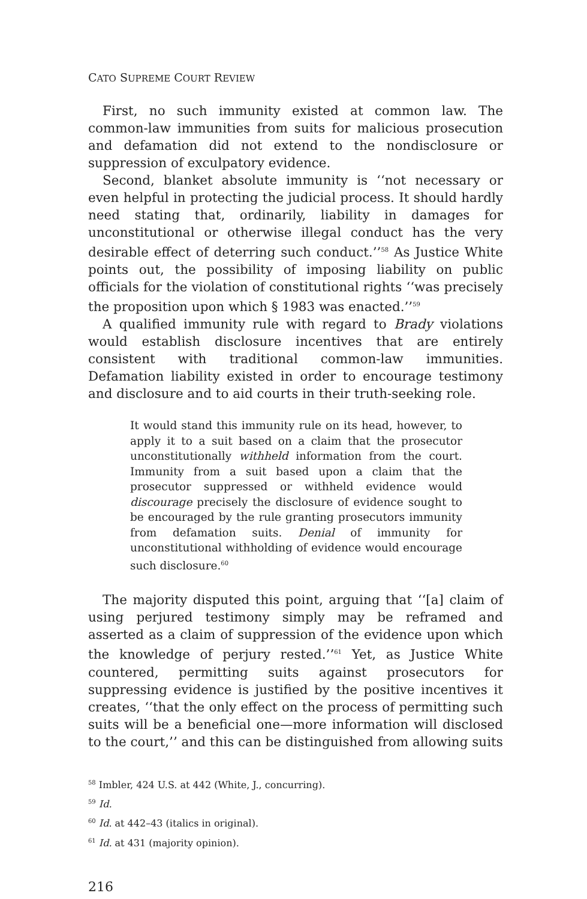CATO SUPREME COURT REVIEW
First, no such immunity existed at common law. The common-law immunities from suits for malicious prosecution and defamation did not extend to the nondisclosure or suppression of exculpatory evidence.
Second, blanket absolute immunity is ‘‘not necessary or even helpful in protecting the judicial process. It should hardly need stating that, ordinarily, liability in damages for unconstitutional or otherwise illegal conduct has the very desirable effect of deterring such conduct.’’<sup>58</sup> As Justice White points out, the possibility of imposing liability on public officials for the violation of constitutional rights ‘‘was precisely the proposition upon which § 1983 was enacted.’’<sup>59</sup>
A qualified immunity rule with regard to Brady violations would establish disclosure incentives that are entirely consistent with traditional common-law immunities. Defamation liability existed in order to encourage testimony and disclosure and to aid courts in their truth-seeking role.
It would stand this immunity rule on its head, however, to apply it to a suit based on a claim that the prosecutor unconstitutionally withheld information from the court. Immunity from a suit based upon a claim that the prosecutor suppressed or withheld evidence would discourage precisely the disclosure of evidence sought to be encouraged by the rule granting prosecutors immunity from defamation suits. Denial of immunity for unconstitutional withholding of evidence would encourage such disclosure.<sup>60</sup>
The majority disputed this point, arguing that ‘‘[a] claim of using perjured testimony simply may be reframed and asserted as a claim of suppression of the evidence upon which the knowledge of perjury rested.’’<sup>61</sup> Yet, as Justice White countered, permitting suits against prosecutors for suppressing evidence is justified by the positive incentives it creates, ‘‘that the only effect on the process of permitting such suits will be a beneficial one—more information will disclosed to the court,’’ and this can be distinguished from allowing suits
<sup>58</sup> Imbler, 424 U.S. at 442 (White, J., concurring).
<sup>59</sup> Id.
<sup>60</sup> Id. at 442–43 (italics in original).
<sup>61</sup> Id. at 431 (majority opinion).
216